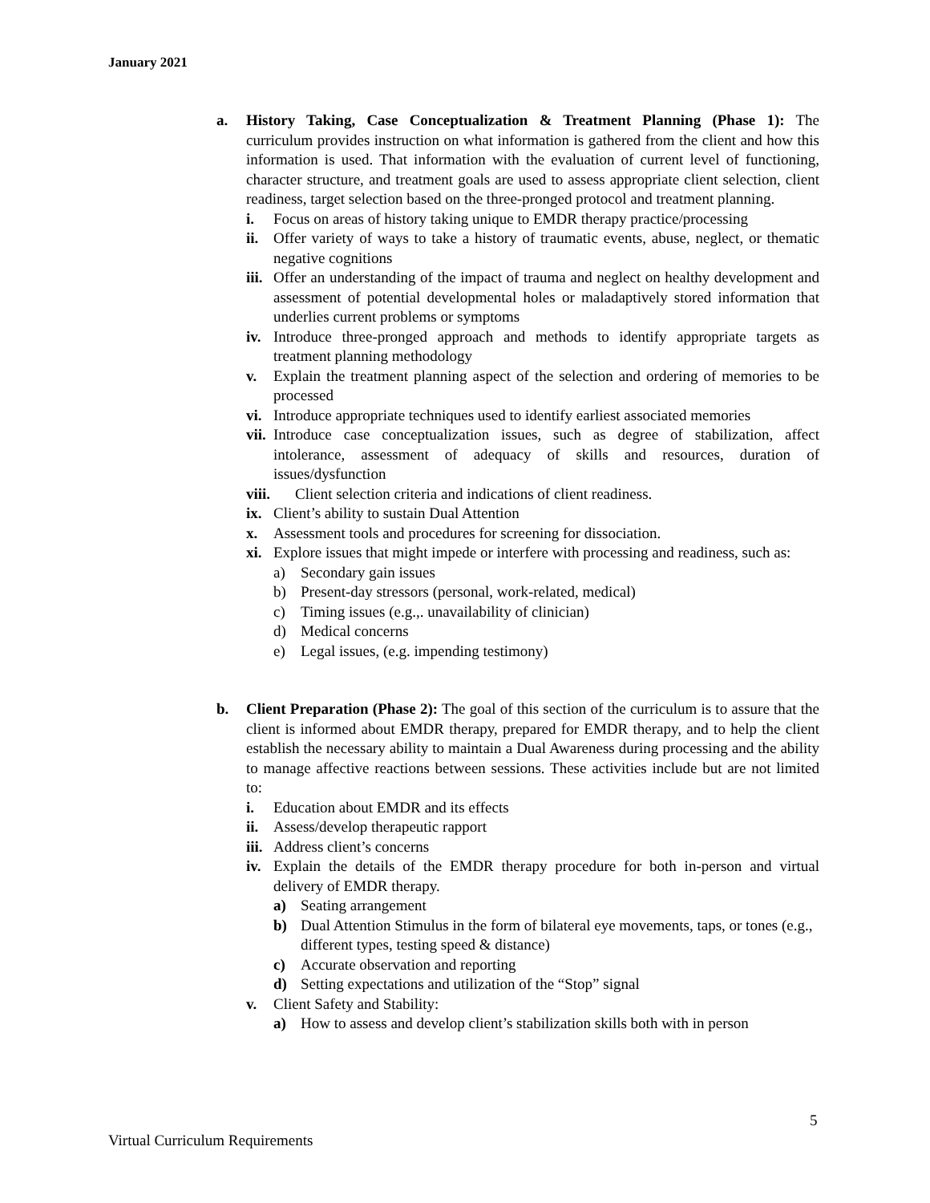January 2021
a. History Taking, Case Conceptualization & Treatment Planning (Phase 1): The curriculum provides instruction on what information is gathered from the client and how this information is used. That information with the evaluation of current level of functioning, character structure, and treatment goals are used to assess appropriate client selection, client readiness, target selection based on the three-pronged protocol and treatment planning.
i. Focus on areas of history taking unique to EMDR therapy practice/processing
ii. Offer variety of ways to take a history of traumatic events, abuse, neglect, or thematic negative cognitions
iii. Offer an understanding of the impact of trauma and neglect on healthy development and assessment of potential developmental holes or maladaptively stored information that underlies current problems or symptoms
iv. Introduce three-pronged approach and methods to identify appropriate targets as treatment planning methodology
v. Explain the treatment planning aspect of the selection and ordering of memories to be processed
vi. Introduce appropriate techniques used to identify earliest associated memories
vii. Introduce case conceptualization issues, such as degree of stabilization, affect intolerance, assessment of adequacy of skills and resources, duration of issues/dysfunction
viii. Client selection criteria and indications of client readiness.
ix. Client’s ability to sustain Dual Attention
x. Assessment tools and procedures for screening for dissociation.
xi. Explore issues that might impede or interfere with processing and readiness, such as:
a) Secondary gain issues
b) Present-day stressors (personal, work-related, medical)
c) Timing issues (e.g.,. unavailability of clinician)
d) Medical concerns
e) Legal issues, (e.g. impending testimony)
b. Client Preparation (Phase 2): The goal of this section of the curriculum is to assure that the client is informed about EMDR therapy, prepared for EMDR therapy, and to help the client establish the necessary ability to maintain a Dual Awareness during processing and the ability to manage affective reactions between sessions. These activities include but are not limited to:
i. Education about EMDR and its effects
ii. Assess/develop therapeutic rapport
iii. Address client’s concerns
iv. Explain the details of the EMDR therapy procedure for both in-person and virtual delivery of EMDR therapy.
a) Seating arrangement
b) Dual Attention Stimulus in the form of bilateral eye movements, taps, or tones (e.g., different types, testing speed & distance)
c) Accurate observation and reporting
d) Setting expectations and utilization of the “Stop” signal
v. Client Safety and Stability:
a) How to assess and develop client’s stabilization skills both with in person
5
Virtual Curriculum Requirements